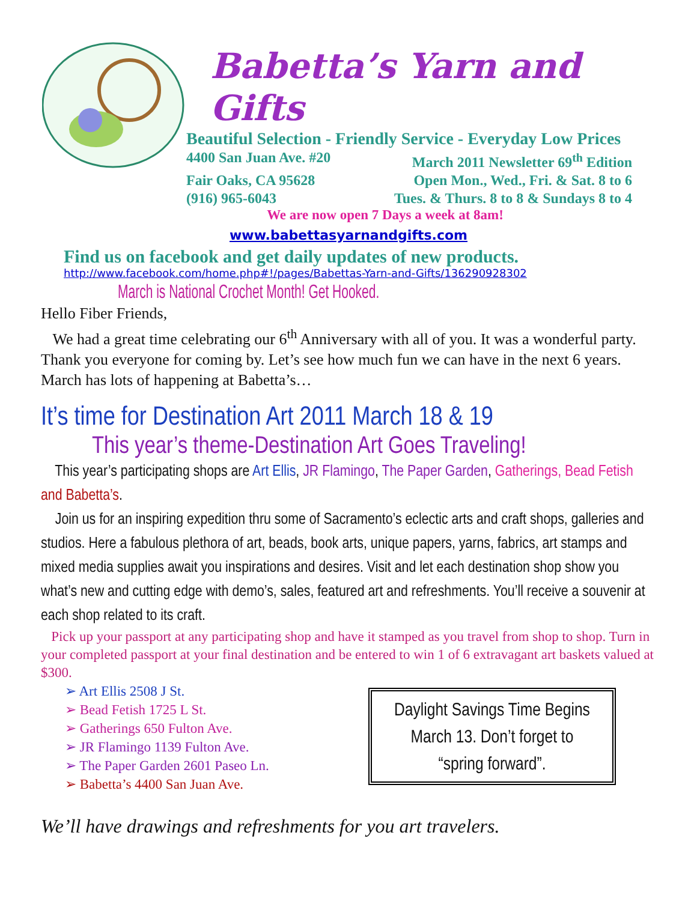Babetta’s Yarn and Gifts
Beautiful Selection - Friendly Service - Everyday Low Prices
4400 San Juan Ave. #20 March 2011 Newsletter 69<sup>th</sup> Edition
Fair Oaks, CA 95628 Open Mon., Wed., Fri. & Sat. 8 to 6
(916) 965-6043 Tues. & Thurs. 8 to 8 & Sundays 8 to 4
We are now open 7 Days a week at 8am!
www.babettasyarnandgifts.com
Find us on facebook and get daily updates of new products.
http://www.facebook.com/home.php#!/pages/Babettas-Yarn-and-Gifts/136290928302
March is National Crochet Month! Get Hooked.
Hello Fiber Friends,
We had a great time celebrating our 6<sup>th</sup> Anniversary with all of you. It was a wonderful party. Thank you everyone for coming by. Let’s see how much fun we can have in the next 6 years. March has lots of happening at Babetta’s…
It’s time for Destination Art 2011 March 18 & 19
This year’s theme-Destination Art Goes Traveling!
This year’s participating shops are Art Ellis, JR Flamingo, The Paper Garden, Gatherings, Bead Fetish and Babetta’s.
Join us for an inspiring expedition thru some of Sacramento’s eclectic arts and craft shops, galleries and studios. Here a fabulous plethora of art, beads, book arts, unique papers, yarns, fabrics, art stamps and mixed media supplies await you inspirations and desires. Visit and let each destination shop show you what’s new and cutting edge with demo’s, sales, featured art and refreshments. You’ll receive a souvenir at each shop related to its craft.
Pick up your passport at any participating shop and have it stamped as you travel from shop to shop. Turn in your completed passport at your final destination and be entered to win 1 of 6 extravagant art baskets valued at $300.
➢ Art Ellis 2508 J St.
➢ Bead Fetish 1725 L St.
➢ Gatherings 650 Fulton Ave.
➢ JR Flamingo 1139 Fulton Ave.
➢ The Paper Garden 2601 Paseo Ln.
➢ Babetta’s 4400 San Juan Ave.
Daylight Savings Time Begins
March 13. Don’t forget to
“spring forward”.
We’ll have drawings and refreshments for you art travelers.